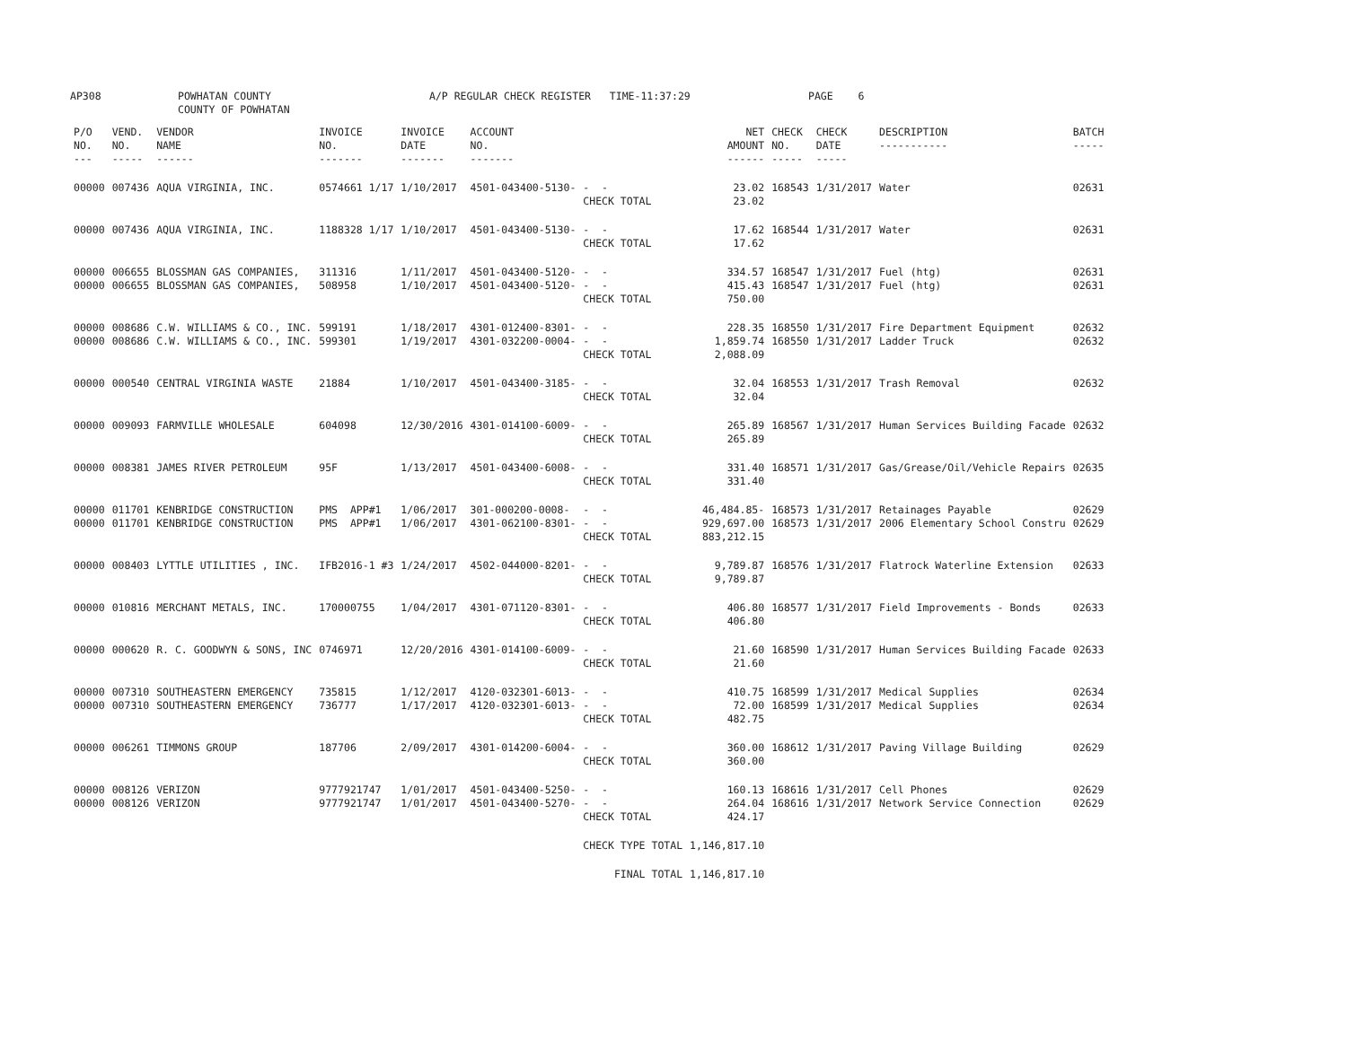AP308 POWHATAN COUNTY COUNTY OF POWHATAN A/P REGULAR CHECK REGISTER TIME-11:37:29 PAGE 6
| P/O NO. --- | VEND. NO. ----- | VENDOR NAME ------ | INVOICE NO. ------- | INVOICE DATE ------- | ACCOUNT NO. ------- | | NET AMOUNT ------ | CHECK NO. ----- | CHECK DATE ----- | DESCRIPTION ----------- | BATCH ----- |
| --- | --- | --- | --- | --- | --- | --- | --- | --- | --- | --- | --- |
| 00000 | 007436 | AQUA VIRGINIA, INC. | 0574661 1/17 | 1/10/2017 | 4501-043400-5130- | - - | 23.02 | 168543 | 1/31/2017 | Water | 02631 |
| | | | | | | CHECK TOTAL | 23.02 | | | | |
| 00000 | 007436 | AQUA VIRGINIA, INC. | 1188328 1/17 | 1/10/2017 | 4501-043400-5130- | - - | 17.62 | 168544 | 1/31/2017 | Water | 02631 |
| | | | | | | CHECK TOTAL | 17.62 | | | | |
| 00000 | 006655 | BLOSSMAN GAS COMPANIES, | 311316 | 1/11/2017 | 4501-043400-5120- | - - | 334.57 | 168547 | 1/31/2017 | Fuel (htg) | 02631 |
| 00000 | 006655 | BLOSSMAN GAS COMPANIES, | 508958 | 1/10/2017 | 4501-043400-5120- | - - | 415.43 | 168547 | 1/31/2017 | Fuel (htg) | 02631 |
| | | | | | | CHECK TOTAL | 750.00 | | | | |
| 00000 | 008686 | C.W. WILLIAMS & CO., INC. | 599191 | 1/18/2017 | 4301-012400-8301- | - - | 228.35 | 168550 | 1/31/2017 | Fire Department Equipment | 02632 |
| 00000 | 008686 | C.W. WILLIAMS & CO., INC. | 599301 | 1/19/2017 | 4301-032200-0004- | - - | 1,859.74 | 168550 | 1/31/2017 | Ladder Truck | 02632 |
| | | | | | | CHECK TOTAL | 2,088.09 | | | | |
| 00000 | 000540 | CENTRAL VIRGINIA WASTE | 21884 | 1/10/2017 | 4501-043400-3185- | - - | 32.04 | 168553 | 1/31/2017 | Trash Removal | 02632 |
| | | | | | | CHECK TOTAL | 32.04 | | | | |
| 00000 | 009093 | FARMVILLE WHOLESALE | 604098 | 12/30/2016 | 4301-014100-6009- | - - | 265.89 | 168567 | 1/31/2017 | Human Services Building Facade | 02632 |
| | | | | | | CHECK TOTAL | 265.89 | | | | |
| 00000 | 008381 | JAMES RIVER PETROLEUM | 95F | 1/13/2017 | 4501-043400-6008- | - - | 331.40 | 168571 | 1/31/2017 | Gas/Grease/Oil/Vehicle Repairs | 02635 |
| | | | | | | CHECK TOTAL | 331.40 | | | | |
| 00000 | 011701 | KENBRIDGE CONSTRUCTION | PMS APP#1 | 1/06/2017 | 301-000200-0008- | - - | 46,484.85- | 168573 | 1/31/2017 | Retainages Payable | 02629 |
| 00000 | 011701 | KENBRIDGE CONSTRUCTION | PMS APP#1 | 1/06/2017 | 4301-062100-8301- | - - | 929,697.00 | 168573 | 1/31/2017 | 2006 Elementary School Constru | 02629 |
| | | | | | | CHECK TOTAL | 883,212.15 | | | | |
| 00000 | 008403 | LYTTLE UTILITIES , INC. | IFB2016-1 #3 | 1/24/2017 | 4502-044000-8201- | - - | 9,789.87 | 168576 | 1/31/2017 | Flatrock Waterline Extension | 02633 |
| | | | | | | CHECK TOTAL | 9,789.87 | | | | |
| 00000 | 010816 | MERCHANT METALS, INC. | 170000755 | 1/04/2017 | 4301-071120-8301- | - - | 406.80 | 168577 | 1/31/2017 | Field Improvements - Bonds | 02633 |
| | | | | | | CHECK TOTAL | 406.80 | | | | |
| 00000 | 000620 | R. C. GOODWYN & SONS, INC | 0746971 | 12/20/2016 | 4301-014100-6009- | - - | 21.60 | 168590 | 1/31/2017 | Human Services Building Facade | 02633 |
| | | | | | | CHECK TOTAL | 21.60 | | | | |
| 00000 | 007310 | SOUTHEASTERN EMERGENCY | 735815 | 1/12/2017 | 4120-032301-6013- | - - | 410.75 | 168599 | 1/31/2017 | Medical Supplies | 02634 |
| 00000 | 007310 | SOUTHEASTERN EMERGENCY | 736777 | 1/17/2017 | 4120-032301-6013- | - - | 72.00 | 168599 | 1/31/2017 | Medical Supplies | 02634 |
| | | | | | | CHECK TOTAL | 482.75 | | | | |
| 00000 | 006261 | TIMMONS GROUP | 187706 | 2/09/2017 | 4301-014200-6004- | - - | 360.00 | 168612 | 1/31/2017 | Paving Village Building | 02629 |
| | | | | | | CHECK TOTAL | 360.00 | | | | |
| 00000 | 008126 | VERIZON | 9777921747 | 1/01/2017 | 4501-043400-5250- | - - | 160.13 | 168616 | 1/31/2017 | Cell Phones | 02629 |
| 00000 | 008126 | VERIZON | 9777921747 | 1/01/2017 | 4501-043400-5270- | - - | 264.04 | 168616 | 1/31/2017 | Network Service Connection | 02629 |
| | | | | | | CHECK TOTAL | 424.17 | | | | |
| | | | | | | CHECK TYPE TOTAL | 1,146,817.10 | | | | |
| | | | | | | FINAL TOTAL | 1,146,817.10 | | | | |